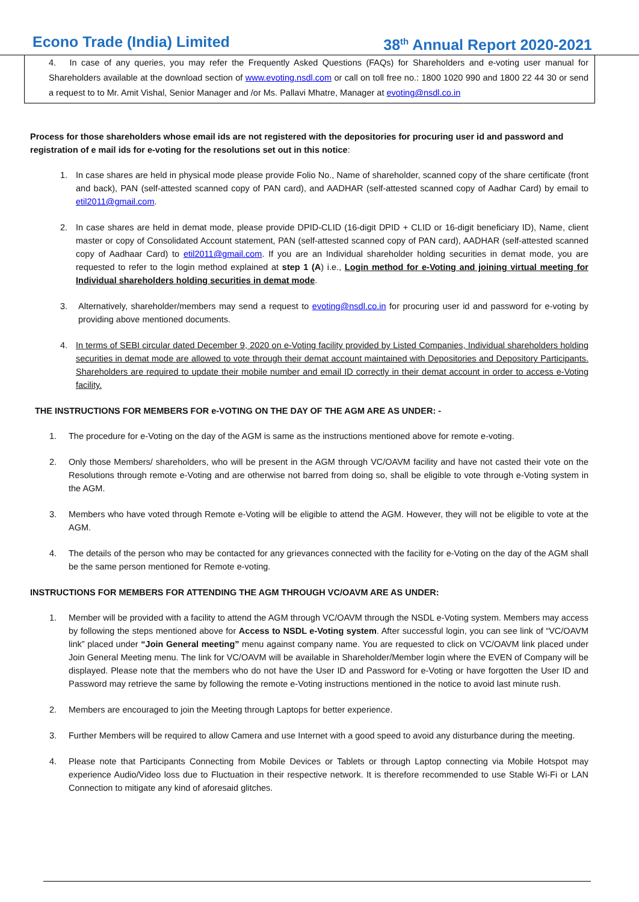Econo Trade (India) Limited 38<sup>th</sup> Annual Report 2020-2021
4. In case of any queries, you may refer the Frequently Asked Questions (FAQs) for Shareholders and e-voting user manual for Shareholders available at the download section of www.evoting.nsdl.com or call on toll free no.: 1800 1020 990 and 1800 22 44 30 or send a request to to Mr. Amit Vishal, Senior Manager and /or Ms. Pallavi Mhatre, Manager at evoting@nsdl.co.in
Process for those shareholders whose email ids are not registered with the depositories for procuring user id and password and registration of e mail ids for e-voting for the resolutions set out in this notice:
1. In case shares are held in physical mode please provide Folio No., Name of shareholder, scanned copy of the share certificate (front and back), PAN (self-attested scanned copy of PAN card), and AADHAR (self-attested scanned copy of Aadhar Card) by email to etil2011@gmail.com.
2. In case shares are held in demat mode, please provide DPID-CLID (16-digit DPID + CLID or 16-digit beneficiary ID), Name, client master or copy of Consolidated Account statement, PAN (self-attested scanned copy of PAN card), AADHAR (self-attested scanned copy of Aadhaar Card) to etil2011@gmail.com. If you are an Individual shareholder holding securities in demat mode, you are requested to refer to the login method explained at step 1 (A) i.e., Login method for e-Voting and joining virtual meeting for Individual shareholders holding securities in demat mode.
3. Alternatively, shareholder/members may send a request to evoting@nsdl.co.in for procuring user id and password for e-voting by providing above mentioned documents.
4. In terms of SEBI circular dated December 9, 2020 on e-Voting facility provided by Listed Companies, Individual shareholders holding securities in demat mode are allowed to vote through their demat account maintained with Depositories and Depository Participants. Shareholders are required to update their mobile number and email ID correctly in their demat account in order to access e-Voting facility.
THE INSTRUCTIONS FOR MEMBERS FOR e-VOTING ON THE DAY OF THE AGM ARE AS UNDER: -
1. The procedure for e-Voting on the day of the AGM is same as the instructions mentioned above for remote e-voting.
2. Only those Members/ shareholders, who will be present in the AGM through VC/OAVM facility and have not casted their vote on the Resolutions through remote e-Voting and are otherwise not barred from doing so, shall be eligible to vote through e-Voting system in the AGM.
3. Members who have voted through Remote e-Voting will be eligible to attend the AGM. However, they will not be eligible to vote at the AGM.
4. The details of the person who may be contacted for any grievances connected with the facility for e-Voting on the day of the AGM shall be the same person mentioned for Remote e-voting.
INSTRUCTIONS FOR MEMBERS FOR ATTENDING THE AGM THROUGH VC/OAVM ARE AS UNDER:
1. Member will be provided with a facility to attend the AGM through VC/OAVM through the NSDL e-Voting system. Members may access by following the steps mentioned above for Access to NSDL e-Voting system. After successful login, you can see link of “VC/OAVM link” placed under “Join General meeting” menu against company name. You are requested to click on VC/OAVM link placed under Join General Meeting menu. The link for VC/OAVM will be available in Shareholder/Member login where the EVEN of Company will be displayed. Please note that the members who do not have the User ID and Password for e-Voting or have forgotten the User ID and Password may retrieve the same by following the remote e-Voting instructions mentioned in the notice to avoid last minute rush.
2. Members are encouraged to join the Meeting through Laptops for better experience.
3. Further Members will be required to allow Camera and use Internet with a good speed to avoid any disturbance during the meeting.
4. Please note that Participants Connecting from Mobile Devices or Tablets or through Laptop connecting via Mobile Hotspot may experience Audio/Video loss due to Fluctuation in their respective network. It is therefore recommended to use Stable Wi-Fi or LAN Connection to mitigate any kind of aforesaid glitches.